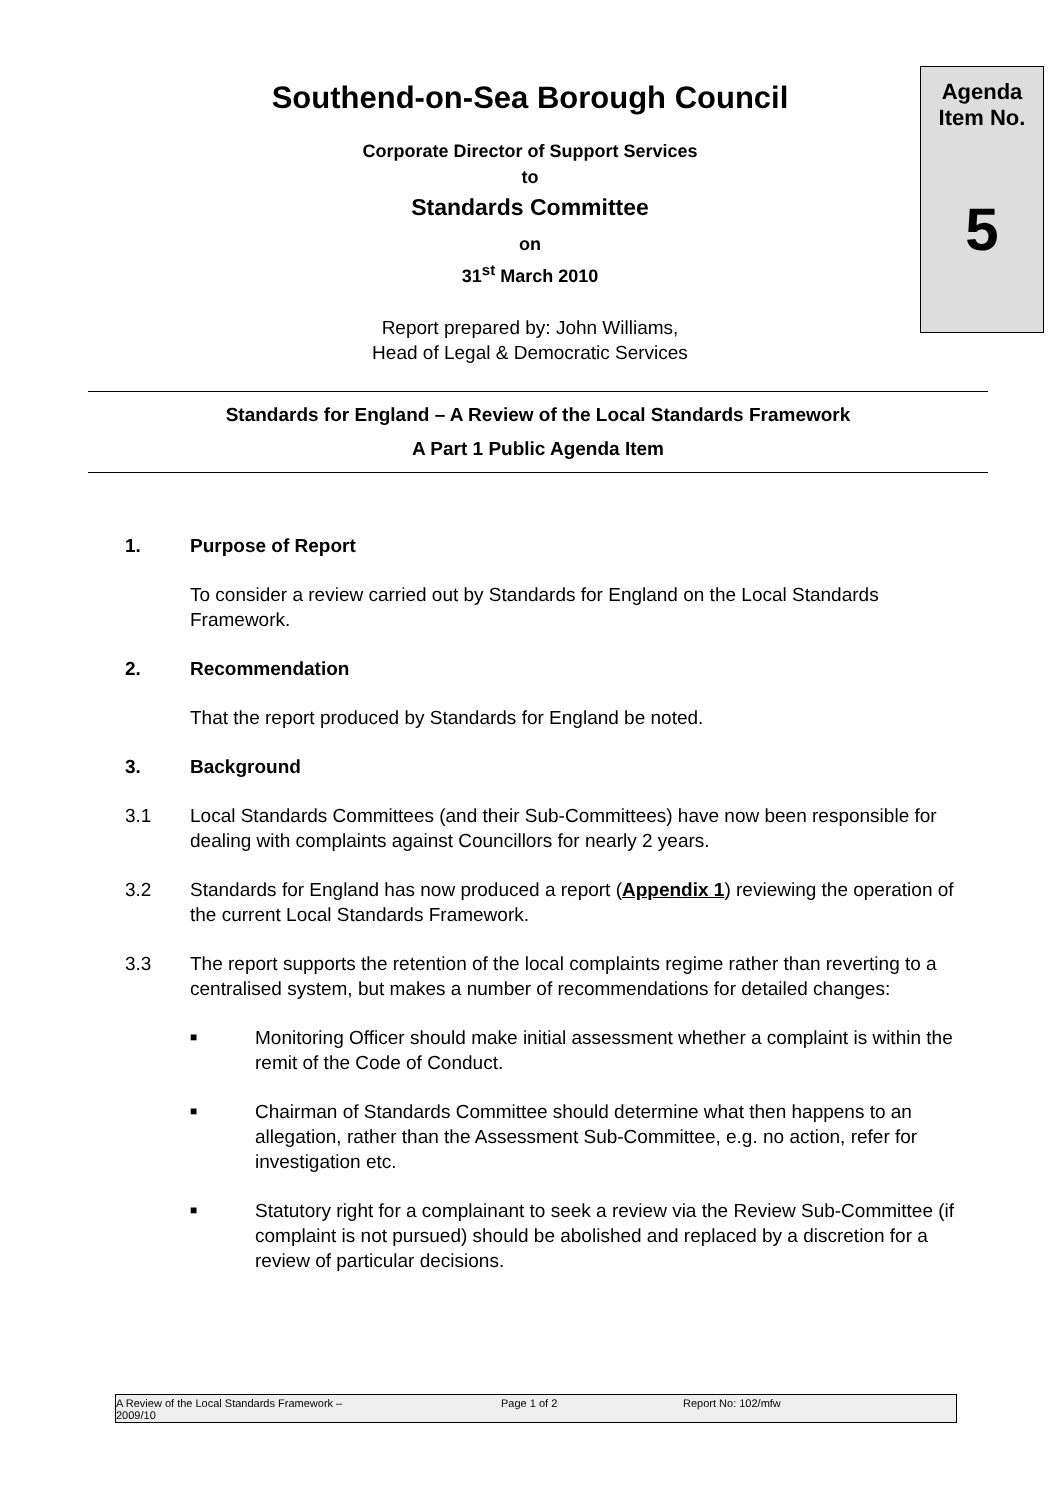Southend-on-Sea Borough Council
Corporate Director of Support Services
to
Standards Committee
on
31<sup>st</sup> March 2010
Report prepared by: John Williams,
Head of Legal & Democratic Services
Agenda
Item No.
5
Standards for England – A Review of the Local Standards Framework
A Part 1 Public Agenda Item
1. Purpose of Report
To consider a review carried out by Standards for England on the Local Standards Framework.
2. Recommendation
That the report produced by Standards for England be noted.
3. Background
3.1 Local Standards Committees (and their Sub-Committees) have now been responsible for dealing with complaints against Councillors for nearly 2 years.
3.2 Standards for England has now produced a report (Appendix 1) reviewing the operation of the current Local Standards Framework.
3.3 The report supports the retention of the local complaints regime rather than reverting to a centralised system, but makes a number of recommendations for detailed changes:
■ Monitoring Officer should make initial assessment whether a complaint is within the remit of the Code of Conduct.
■ Chairman of Standards Committee should determine what then happens to an allegation, rather than the Assessment Sub-Committee, e.g. no action, refer for investigation etc.
■ Statutory right for a complainant to seek a review via the Review Sub-Committee (if complaint is not pursued) should be abolished and replaced by a discretion for a review of particular decisions.
A Review of the Local Standards Framework –
2009/10 Page 1 of 2 Report No: 102/mfw